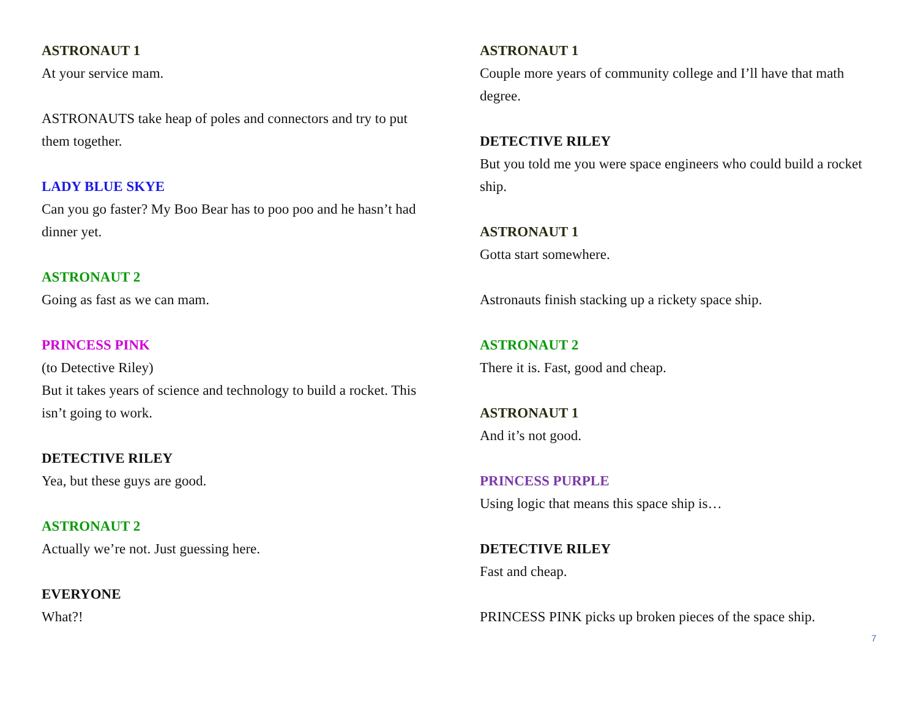ASTRONAUT 1
At your service mam.
ASTRONAUTS take heap of poles and connectors and try to put them together.
LADY BLUE SKYE
Can you go faster? My Boo Bear has to poo poo and he hasn’t had dinner yet.
ASTRONAUT 2
Going as fast as we can mam.
PRINCESS PINK
(to Detective Riley)
But it takes years of science and technology to build a rocket. This isn’t going to work.
DETECTIVE RILEY
Yea, but these guys are good.
ASTRONAUT 2
Actually we’re not. Just guessing here.
EVERYONE
What?!
ASTRONAUT 1
Couple more years of community college and I’ll have that math degree.
DETECTIVE RILEY
But you told me you were space engineers who could build a rocket ship.
ASTRONAUT 1
Gotta start somewhere.
Astronauts finish stacking up a rickety space ship.
ASTRONAUT 2
There it is. Fast, good and cheap.
ASTRONAUT 1
And it’s not good.
PRINCESS PURPLE
Using logic that means this space ship is…
DETECTIVE RILEY
Fast and cheap.
PRINCESS PINK picks up broken pieces of the space ship.
7